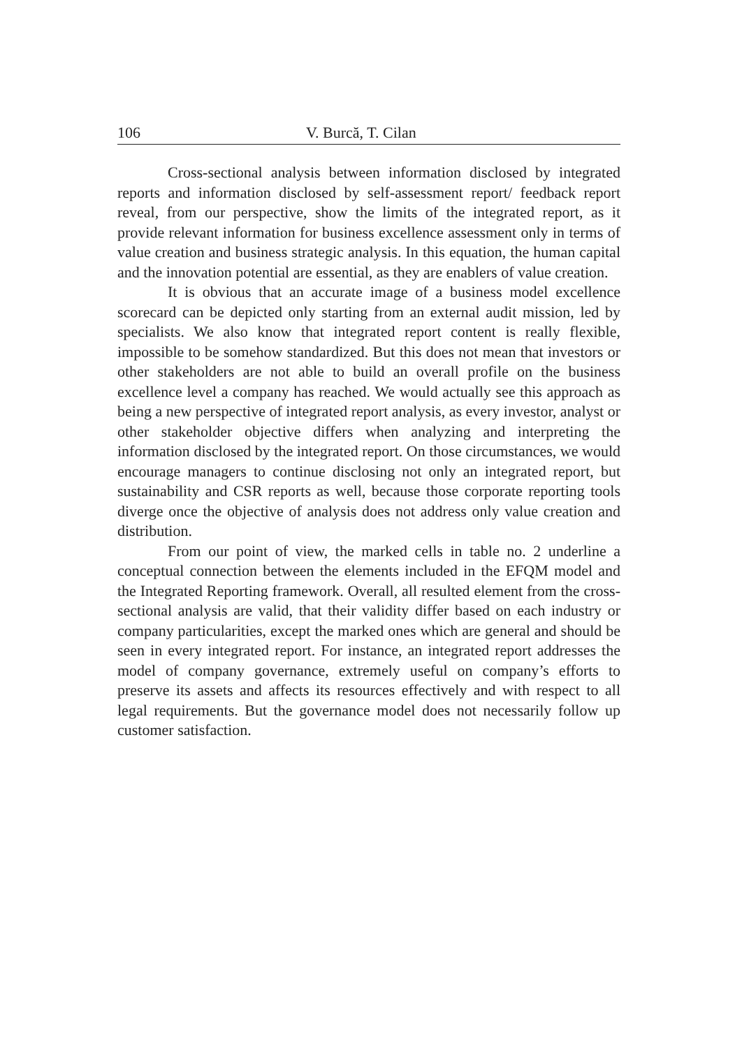106 V. Burcă, T. Cilan
Cross-sectional analysis between information disclosed by integrated reports and information disclosed by self-assessment report/ feedback report reveal, from our perspective, show the limits of the integrated report, as it provide relevant information for business excellence assessment only in terms of value creation and business strategic analysis. In this equation, the human capital and the innovation potential are essential, as they are enablers of value creation.
It is obvious that an accurate image of a business model excellence scorecard can be depicted only starting from an external audit mission, led by specialists. We also know that integrated report content is really flexible, impossible to be somehow standardized. But this does not mean that investors or other stakeholders are not able to build an overall profile on the business excellence level a company has reached. We would actually see this approach as being a new perspective of integrated report analysis, as every investor, analyst or other stakeholder objective differs when analyzing and interpreting the information disclosed by the integrated report. On those circumstances, we would encourage managers to continue disclosing not only an integrated report, but sustainability and CSR reports as well, because those corporate reporting tools diverge once the objective of analysis does not address only value creation and distribution.
From our point of view, the marked cells in table no. 2 underline a conceptual connection between the elements included in the EFQM model and the Integrated Reporting framework. Overall, all resulted element from the cross-sectional analysis are valid, that their validity differ based on each industry or company particularities, except the marked ones which are general and should be seen in every integrated report. For instance, an integrated report addresses the model of company governance, extremely useful on company’s efforts to preserve its assets and affects its resources effectively and with respect to all legal requirements. But the governance model does not necessarily follow up customer satisfaction.